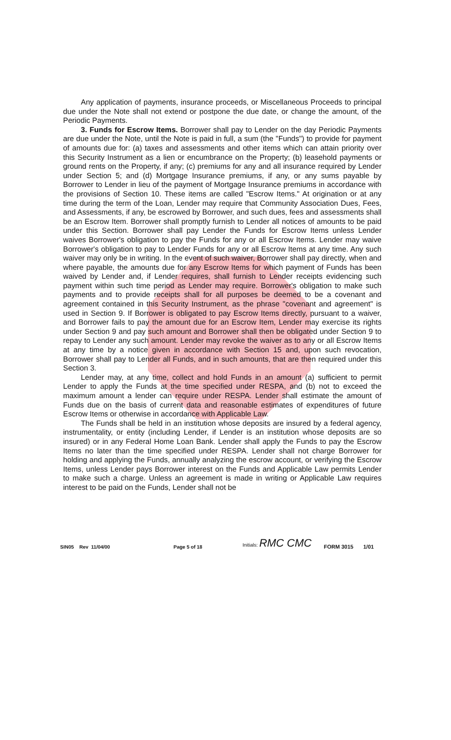Any application of payments, insurance proceeds, or Miscellaneous Proceeds to principal due under the Note shall not extend or postpone the due date, or change the amount, of the Periodic Payments.
3. Funds for Escrow Items. Borrower shall pay to Lender on the day Periodic Payments are due under the Note, until the Note is paid in full, a sum (the "Funds") to provide for payment of amounts due for: (a) taxes and assessments and other items which can attain priority over this Security Instrument as a lien or encumbrance on the Property; (b) leasehold payments or ground rents on the Property, if any; (c) premiums for any and all insurance required by Lender under Section 5; and (d) Mortgage Insurance premiums, if any, or any sums payable by Borrower to Lender in lieu of the payment of Mortgage Insurance premiums in accordance with the provisions of Section 10. These items are called "Escrow Items." At origination or at any time during the term of the Loan, Lender may require that Community Association Dues, Fees, and Assessments, if any, be escrowed by Borrower, and such dues, fees and assessments shall be an Escrow Item. Borrower shall promptly furnish to Lender all notices of amounts to be paid under this Section. Borrower shall pay Lender the Funds for Escrow Items unless Lender waives Borrower's obligation to pay the Funds for any or all Escrow Items. Lender may waive Borrower's obligation to pay to Lender Funds for any or all Escrow Items at any time. Any such waiver may only be in writing. In the event of such waiver, Borrower shall pay directly, when and where payable, the amounts due for any Escrow Items for which payment of Funds has been waived by Lender and, if Lender requires, shall furnish to Lender receipts evidencing such payment within such time period as Lender may require. Borrower's obligation to make such payments and to provide receipts shall for all purposes be deemed to be a covenant and agreement contained in this Security Instrument, as the phrase "covenant and agreement" is used in Section 9. If Borrower is obligated to pay Escrow Items directly, pursuant to a waiver, and Borrower fails to pay the amount due for an Escrow Item, Lender may exercise its rights under Section 9 and pay such amount and Borrower shall then be obligated under Section 9 to repay to Lender any such amount. Lender may revoke the waiver as to any or all Escrow Items at any time by a notice given in accordance with Section 15 and, upon such revocation, Borrower shall pay to Lender all Funds, and in such amounts, that are then required under this Section 3.
Lender may, at any time, collect and hold Funds in an amount (a) sufficient to permit Lender to apply the Funds at the time specified under RESPA, and (b) not to exceed the maximum amount a lender can require under RESPA. Lender shall estimate the amount of Funds due on the basis of current data and reasonable estimates of expenditures of future Escrow Items or otherwise in accordance with Applicable Law.
The Funds shall be held in an institution whose deposits are insured by a federal agency, instrumentality, or entity (including Lender, if Lender is an institution whose deposits are so insured) or in any Federal Home Loan Bank. Lender shall apply the Funds to pay the Escrow Items no later than the time specified under RESPA. Lender shall not charge Borrower for holding and applying the Funds, annually analyzing the escrow account, or verifying the Escrow Items, unless Lender pays Borrower interest on the Funds and Applicable Law permits Lender to make such a charge. Unless an agreement is made in writing or Applicable Law requires interest to be paid on the Funds, Lender shall not be
SIN05 Rev 11/04/00 Page 5 of 18 Initials: RMC CMC FORM 3015 1/01